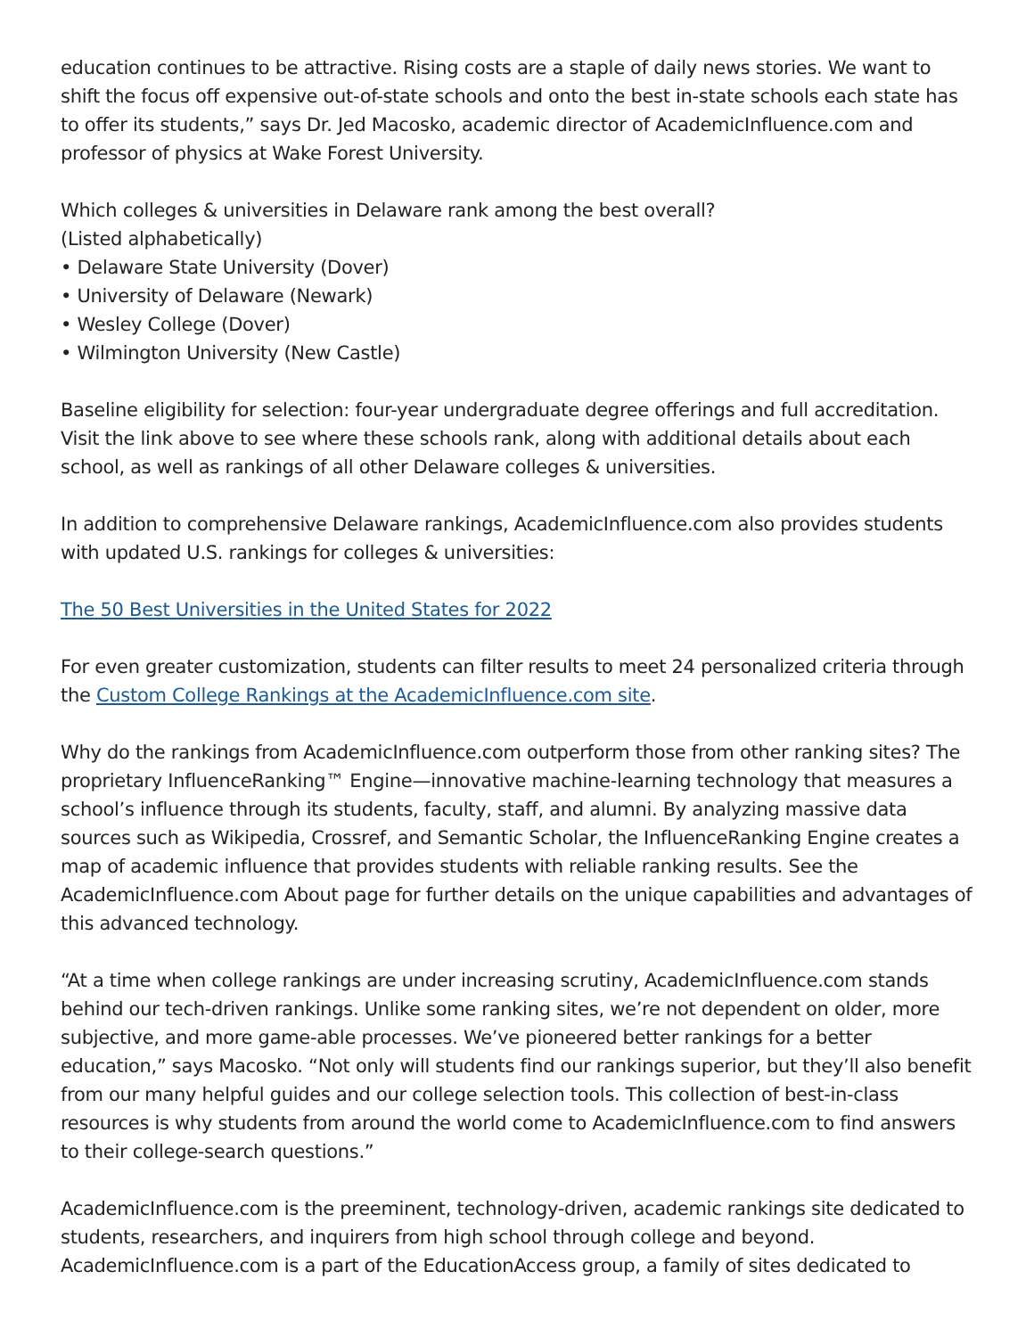education continues to be attractive. Rising costs are a staple of daily news stories. We want to shift the focus off expensive out-of-state schools and onto the best in-state schools each state has to offer its students,” says Dr. Jed Macosko, academic director of AcademicInfluence.com and professor of physics at Wake Forest University.
Which colleges & universities in Delaware rank among the best overall?
(Listed alphabetically)
• Delaware State University (Dover)
• University of Delaware (Newark)
• Wesley College (Dover)
• Wilmington University (New Castle)
Baseline eligibility for selection: four-year undergraduate degree offerings and full accreditation. Visit the link above to see where these schools rank, along with additional details about each school, as well as rankings of all other Delaware colleges & universities.
In addition to comprehensive Delaware rankings, AcademicInfluence.com also provides students with updated U.S. rankings for colleges & universities:
The 50 Best Universities in the United States for 2022
For even greater customization, students can filter results to meet 24 personalized criteria through the Custom College Rankings at the AcademicInfluence.com site.
Why do the rankings from AcademicInfluence.com outperform those from other ranking sites? The proprietary InfluenceRanking™ Engine—innovative machine-learning technology that measures a school’s influence through its students, faculty, staff, and alumni. By analyzing massive data sources such as Wikipedia, Crossref, and Semantic Scholar, the InfluenceRanking Engine creates a map of academic influence that provides students with reliable ranking results. See the AcademicInfluence.com About page for further details on the unique capabilities and advantages of this advanced technology.
“At a time when college rankings are under increasing scrutiny, AcademicInfluence.com stands behind our tech-driven rankings. Unlike some ranking sites, we’re not dependent on older, more subjective, and more game-able processes. We’ve pioneered better rankings for a better education,” says Macosko. “Not only will students find our rankings superior, but they’ll also benefit from our many helpful guides and our college selection tools. This collection of best-in-class resources is why students from around the world come to AcademicInfluence.com to find answers to their college-search questions.”
AcademicInfluence.com is the preeminent, technology-driven, academic rankings site dedicated to students, researchers, and inquirers from high school through college and beyond. AcademicInfluence.com is a part of the EducationAccess group, a family of sites dedicated to